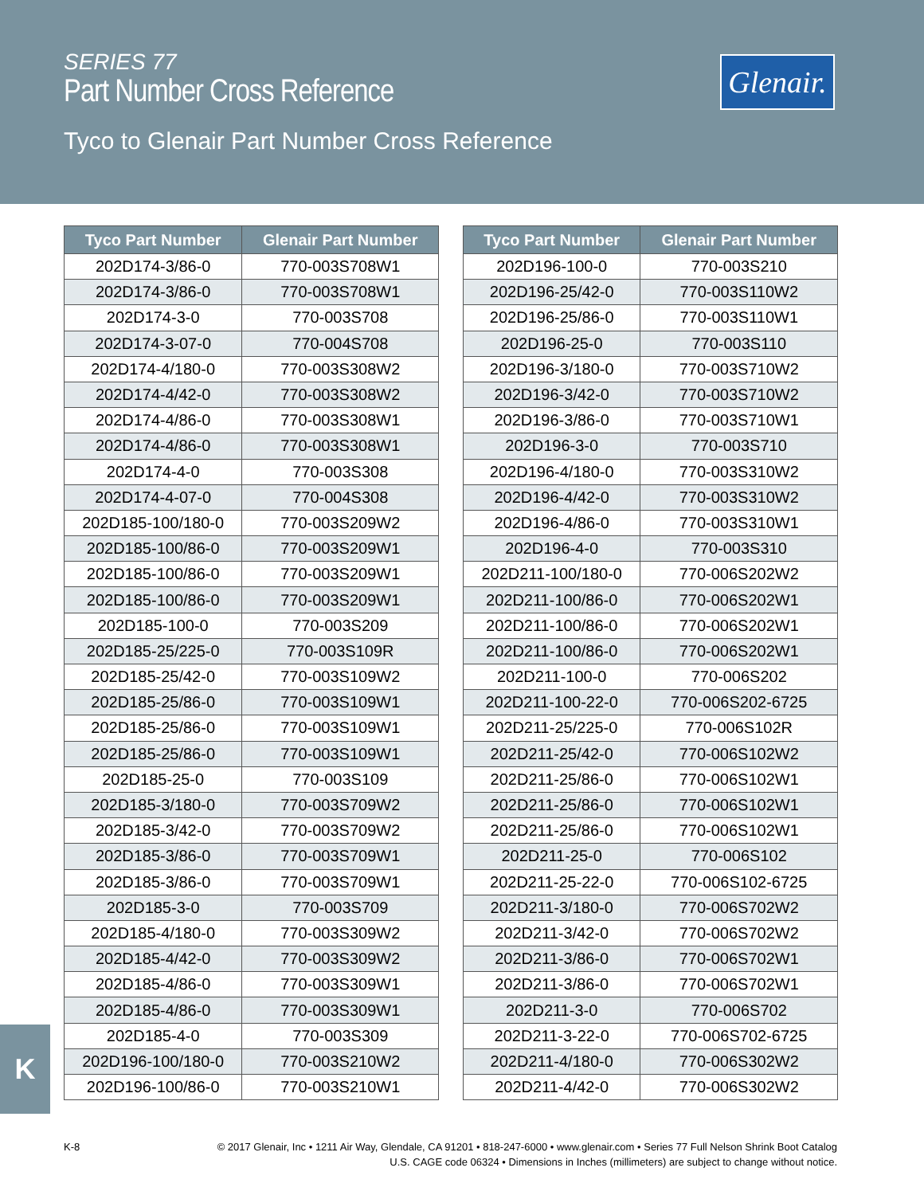SERIES 77
Part Number Cross Reference
Tyco to Glenair Part Number Cross Reference
Glenair.
| Tyco Part Number | Glenair Part Number |
| --- | --- |
| 202D174-3/86-0 | 770-003S708W1 |
| 202D174-3/86-0 | 770-003S708W1 |
| 202D174-3-0 | 770-003S708 |
| 202D174-3-07-0 | 770-004S708 |
| 202D174-4/180-0 | 770-003S308W2 |
| 202D174-4/42-0 | 770-003S308W2 |
| 202D174-4/86-0 | 770-003S308W1 |
| 202D174-4/86-0 | 770-003S308W1 |
| 202D174-4-0 | 770-003S308 |
| 202D174-4-07-0 | 770-004S308 |
| 202D185-100/180-0 | 770-003S209W2 |
| 202D185-100/86-0 | 770-003S209W1 |
| 202D185-100/86-0 | 770-003S209W1 |
| 202D185-100/86-0 | 770-003S209W1 |
| 202D185-100-0 | 770-003S209 |
| 202D185-25/225-0 | 770-003S109R |
| 202D185-25/42-0 | 770-003S109W2 |
| 202D185-25/86-0 | 770-003S109W1 |
| 202D185-25/86-0 | 770-003S109W1 |
| 202D185-25/86-0 | 770-003S109W1 |
| 202D185-25-0 | 770-003S109 |
| 202D185-3/180-0 | 770-003S709W2 |
| 202D185-3/42-0 | 770-003S709W2 |
| 202D185-3/86-0 | 770-003S709W1 |
| 202D185-3/86-0 | 770-003S709W1 |
| 202D185-3-0 | 770-003S709 |
| 202D185-4/180-0 | 770-003S309W2 |
| 202D185-4/42-0 | 770-003S309W2 |
| 202D185-4/86-0 | 770-003S309W1 |
| 202D185-4/86-0 | 770-003S309W1 |
| 202D185-4-0 | 770-003S309 |
| 202D196-100/180-0 | 770-003S210W2 |
| 202D196-100/86-0 | 770-003S210W1 |
| Tyco Part Number | Glenair Part Number |
| --- | --- |
| 202D196-100-0 | 770-003S210 |
| 202D196-25/42-0 | 770-003S110W2 |
| 202D196-25/86-0 | 770-003S110W1 |
| 202D196-25-0 | 770-003S110 |
| 202D196-3/180-0 | 770-003S710W2 |
| 202D196-3/42-0 | 770-003S710W2 |
| 202D196-3/86-0 | 770-003S710W1 |
| 202D196-3-0 | 770-003S710 |
| 202D196-4/180-0 | 770-003S310W2 |
| 202D196-4/42-0 | 770-003S310W2 |
| 202D196-4/86-0 | 770-003S310W1 |
| 202D196-4-0 | 770-003S310 |
| 202D211-100/180-0 | 770-006S202W2 |
| 202D211-100/86-0 | 770-006S202W1 |
| 202D211-100/86-0 | 770-006S202W1 |
| 202D211-100/86-0 | 770-006S202W1 |
| 202D211-100-0 | 770-006S202 |
| 202D211-100-22-0 | 770-006S202-6725 |
| 202D211-25/225-0 | 770-006S102R |
| 202D211-25/42-0 | 770-006S102W2 |
| 202D211-25/86-0 | 770-006S102W1 |
| 202D211-25/86-0 | 770-006S102W1 |
| 202D211-25/86-0 | 770-006S102W1 |
| 202D211-25-0 | 770-006S102 |
| 202D211-25-22-0 | 770-006S102-6725 |
| 202D211-3/180-0 | 770-006S702W2 |
| 202D211-3/42-0 | 770-006S702W2 |
| 202D211-3/86-0 | 770-006S702W1 |
| 202D211-3/86-0 | 770-006S702W1 |
| 202D211-3-0 | 770-006S702 |
| 202D211-3-22-0 | 770-006S702-6725 |
| 202D211-4/180-0 | 770-006S302W2 |
| 202D211-4/42-0 | 770-006S302W2 |
K
K-8
© 2017 Glenair, Inc • 1211 Air Way, Glendale, CA 91201 • 818-247-6000 • www.glenair.com • Series 77 Full Nelson Shrink Boot Catalog
U.S. CAGE code 06324 • Dimensions in Inches (millimeters) are subject to change without notice.